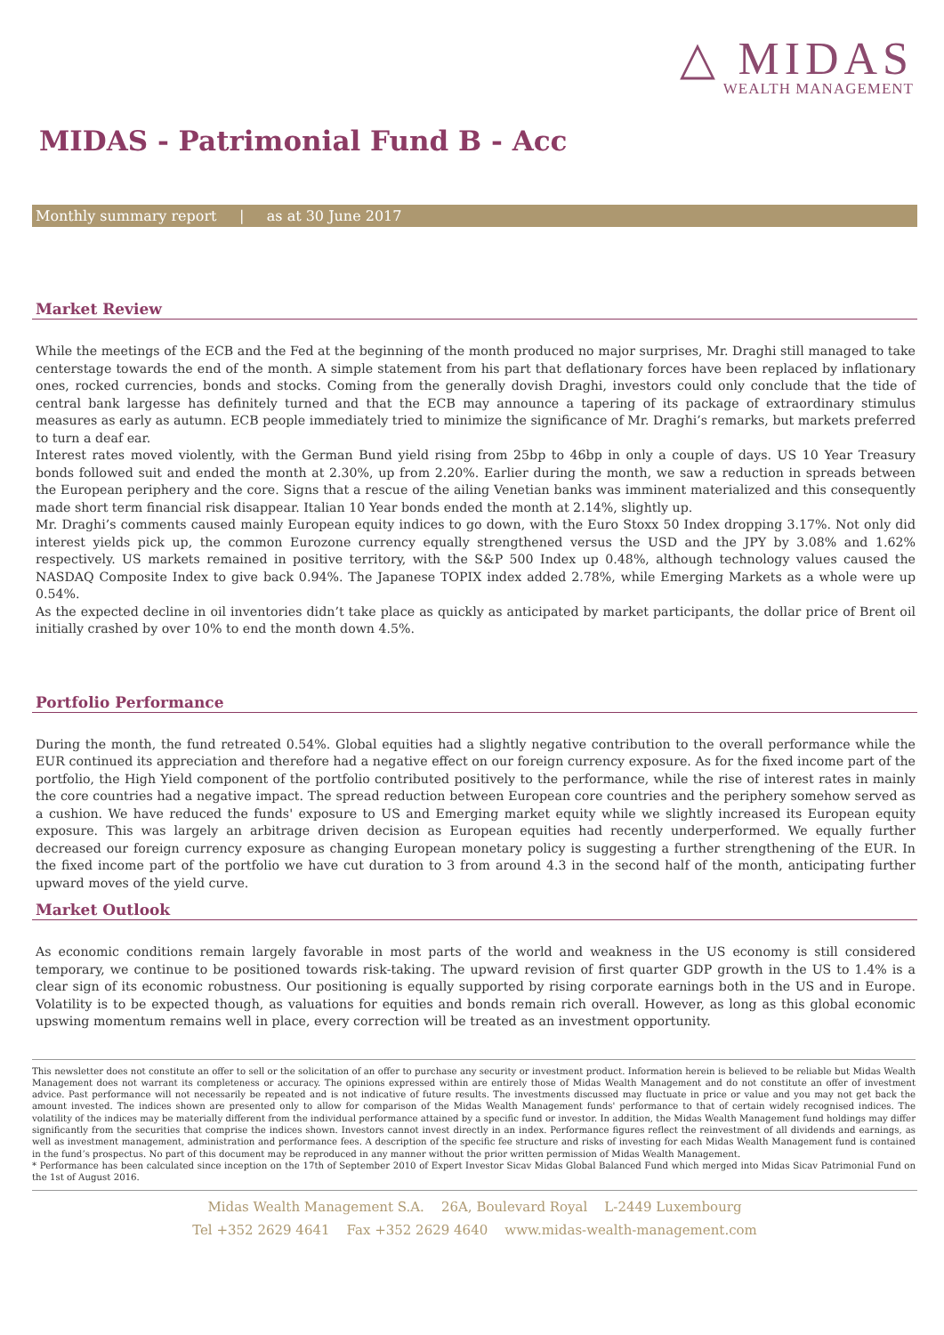△ MIDAS
WEALTH MANAGEMENT
MIDAS - Patrimonial Fund B - Acc
Monthly summary report | as at 30 June 2017
Market Review
While the meetings of the ECB and the Fed at the beginning of the month produced no major surprises, Mr. Draghi still managed to take centerstage towards the end of the month. A simple statement from his part that deflationary forces have been replaced by inflationary ones, rocked currencies, bonds and stocks. Coming from the generally dovish Draghi, investors could only conclude that the tide of central bank largesse has definitely turned and that the ECB may announce a tapering of its package of extraordinary stimulus measures as early as autumn. ECB people immediately tried to minimize the significance of Mr. Draghi’s remarks, but markets preferred to turn a deaf ear.
Interest rates moved violently, with the German Bund yield rising from 25bp to 46bp in only a couple of days. US 10 Year Treasury bonds followed suit and ended the month at 2.30%, up from 2.20%. Earlier during the month, we saw a reduction in spreads between the European periphery and the core. Signs that a rescue of the ailing Venetian banks was imminent materialized and this consequently made short term financial risk disappear. Italian 10 Year bonds ended the month at 2.14%, slightly up.
Mr. Draghi’s comments caused mainly European equity indices to go down, with the Euro Stoxx 50 Index dropping 3.17%. Not only did interest yields pick up, the common Eurozone currency equally strengthened versus the USD and the JPY by 3.08% and 1.62% respectively. US markets remained in positive territory, with the S&P 500 Index up 0.48%, although technology values caused the NASDAQ Composite Index to give back 0.94%. The Japanese TOPIX index added 2.78%, while Emerging Markets as a whole were up 0.54%.
As the expected decline in oil inventories didn’t take place as quickly as anticipated by market participants, the dollar price of Brent oil initially crashed by over 10% to end the month down 4.5%.
Portfolio Performance
During the month, the fund retreated 0.54%. Global equities had a slightly negative contribution to the overall performance while the EUR continued its appreciation and therefore had a negative effect on our foreign currency exposure. As for the fixed income part of the portfolio, the High Yield component of the portfolio contributed positively to the performance, while the rise of interest rates in mainly the core countries had a negative impact. The spread reduction between European core countries and the periphery somehow served as a cushion. We have reduced the funds' exposure to US and Emerging market equity while we slightly increased its European equity exposure. This was largely an arbitrage driven decision as European equities had recently underperformed. We equally further decreased our foreign currency exposure as changing European monetary policy is suggesting a further strengthening of the EUR. In the fixed income part of the portfolio we have cut duration to 3 from around 4.3 in the second half of the month, anticipating further upward moves of the yield curve.
Market Outlook
As economic conditions remain largely favorable in most parts of the world and weakness in the US economy is still considered temporary, we continue to be positioned towards risk-taking. The upward revision of first quarter GDP growth in the US to 1.4% is a clear sign of its economic robustness. Our positioning is equally supported by rising corporate earnings both in the US and in Europe. Volatility is to be expected though, as valuations for equities and bonds remain rich overall. However, as long as this global economic upswing momentum remains well in place, every correction will be treated as an investment opportunity.
This newsletter does not constitute an offer to sell or the solicitation of an offer to purchase any security or investment product. Information herein is believed to be reliable but Midas Wealth Management does not warrant its completeness or accuracy. The opinions expressed within are entirely those of Midas Wealth Management and do not constitute an offer of investment advice. Past performance will not necessarily be repeated and is not indicative of future results. The investments discussed may fluctuate in price or value and you may not get back the amount invested. The indices shown are presented only to allow for comparison of the Midas Wealth Management funds' performance to that of certain widely recognised indices. The volatility of the indices may be materially different from the individual performance attained by a specific fund or investor. In addition, the Midas Wealth Management fund holdings may differ significantly from the securities that comprise the indices shown. Investors cannot invest directly in an index. Performance figures reflect the reinvestment of all dividends and earnings, as well as investment management, administration and performance fees. A description of the specific fee structure and risks of investing for each Midas Wealth Management fund is contained in the fund’s prospectus. No part of this document may be reproduced in any manner without the prior written permission of Midas Wealth Management.
* Performance has been calculated since inception on the 17th of September 2010 of Expert Investor Sicav Midas Global Balanced Fund which merged into Midas Sicav Patrimonial Fund on the 1st of August 2016.
Midas Wealth Management S.A. 26A, Boulevard Royal L-2449 Luxembourg
Tel +352 2629 4641 Fax +352 2629 4640 www.midas-wealth-management.com